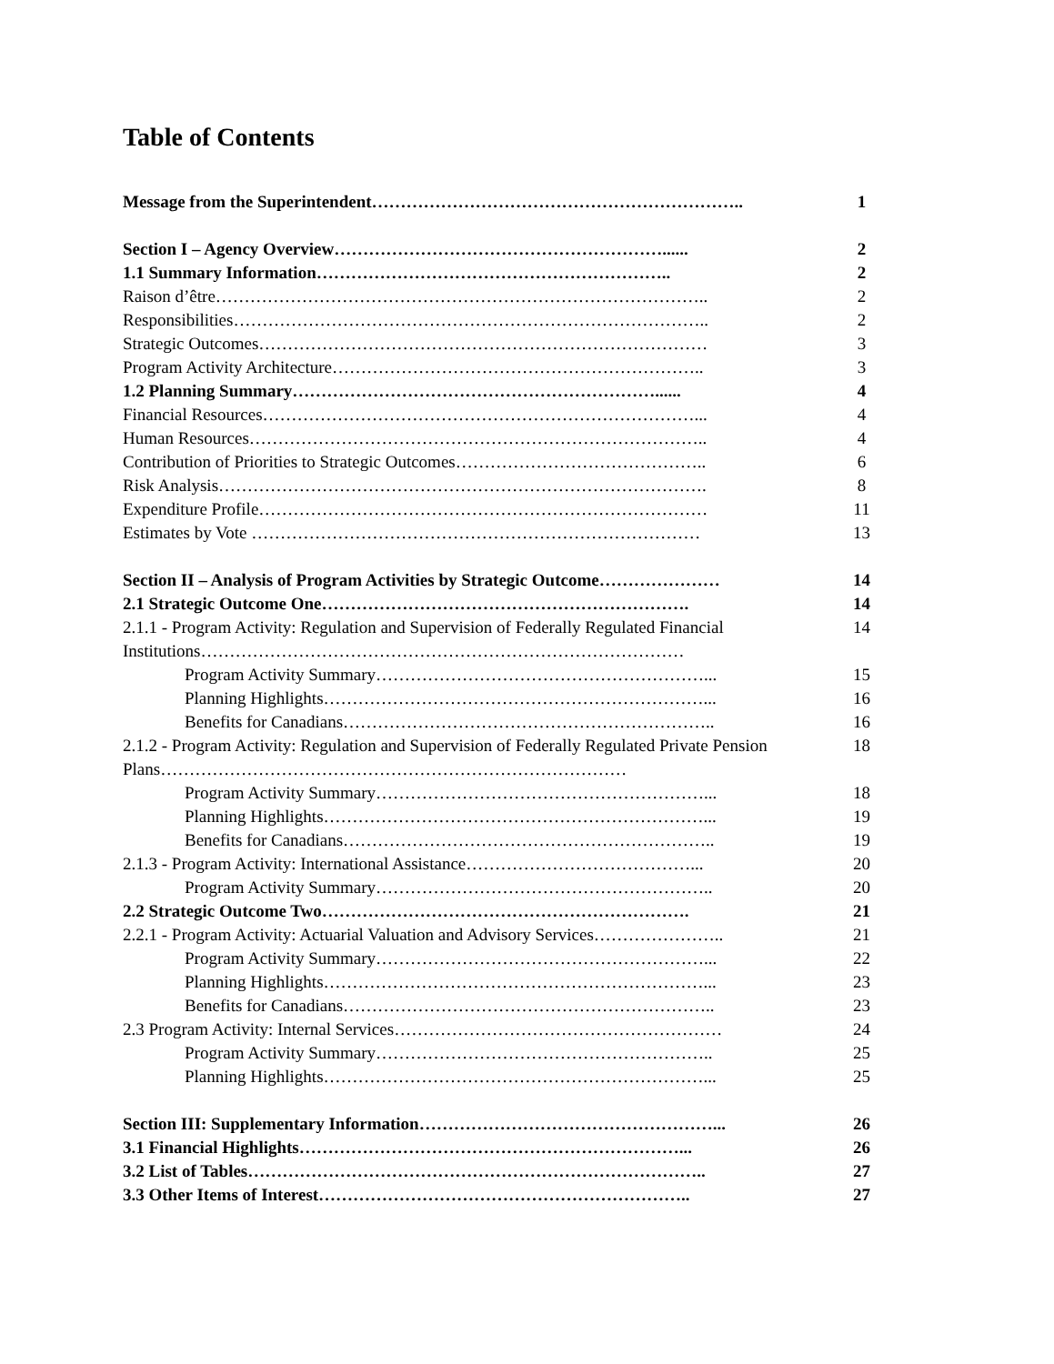Table of Contents
Message from the Superintendent……………………………………………………….. 1
Section I – Agency Overview…………………………………………………...... 2
1.1 Summary Information…………………………………………………….. 2
Raison d’être………………………………………………………………………….. 2
Responsibilities……………………………………………………………………….. 2
Strategic Outcomes…………………………………………………………………… 3
Program Activity Architecture……………………………………………………….. 3
1.2 Planning Summary………………………………………………………...... 4
Financial Resources…………………………………………………………………... 4
Human Resources…………………………………………………………………….. 4
Contribution of Priorities to Strategic Outcomes…………………………………….. 6
Risk Analysis…………………………………………………………………………. 8
Expenditure Profile…………………………………………………………………… 11
Estimates by Vote …………………………………………………………………… 13
Section II – Analysis of Program Activities by Strategic Outcome………………… 14
2.1 Strategic Outcome One………………………………………………………. 14
2.1.1 - Program Activity: Regulation and Supervision of Federally Regulated Financial Institutions…………………………………………………………………………
14
Program Activity Summary…………………………………………………... 15
Planning Highlights…………………………………………………………... 16
Benefits for Canadians……………………………………………………….. 16
2.1.2 - Program Activity: Regulation and Supervision of Federally Regulated Private Pension Plans………………………………………………………………………
18
Program Activity Summary…………………………………………………... 18
Planning Highlights…………………………………………………………... 19
Benefits for Canadians……………………………………………………….. 19
2.1.3 - Program Activity: International Assistance…………………………………... 20
Program Activity Summary………………………………………………….. 20
2.2 Strategic Outcome Two………………………………………………………. 21
2.2.1 - Program Activity: Actuarial Valuation and Advisory Services………………….. 21
Program Activity Summary…………………………………………………... 22
Planning Highlights…………………………………………………………... 23
Benefits for Canadians……………………………………………………….. 23
2.3 Program Activity: Internal Services………………………………………………… 24
Program Activity Summary………………………………………………….. 25
Planning Highlights…………………………………………………………... 25
Section III: Supplementary Information……………………………………………... 26
3.1 Financial Highlights…………………………………………………………... 26
3.2 List of Tables…………………………………………………………………….. 27
3.3 Other Items of Interest……………………………………………………….. 27